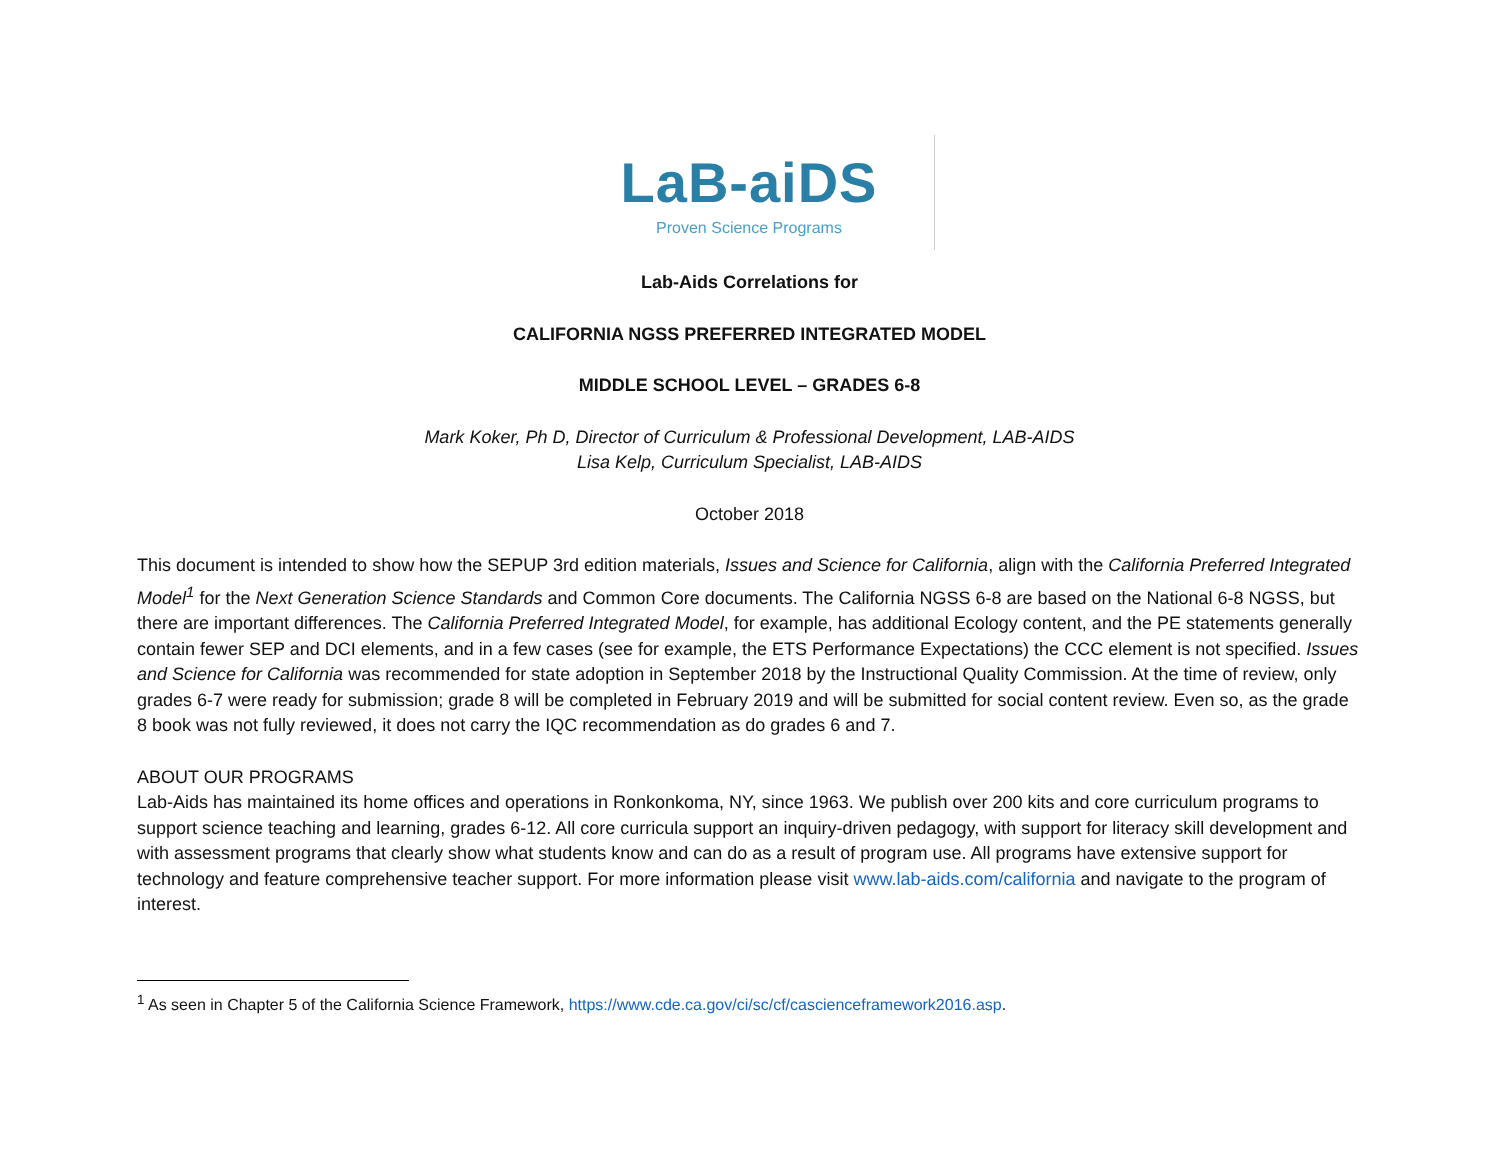LaB-aiDS
Proven Science Programs
Lab-Aids Correlations for
CALIFORNIA NGSS PREFERRED INTEGRATED MODEL
MIDDLE SCHOOL LEVEL – GRADES 6-8
Mark Koker, Ph D, Director of Curriculum & Professional Development, LAB-AIDS
Lisa Kelp, Curriculum Specialist, LAB-AIDS
October 2018
This document is intended to show how the SEPUP 3rd edition materials, Issues and Science for California, align with the California Preferred Integrated Model<sup>1</sup> for the Next Generation Science Standards and Common Core documents. The California NGSS 6-8 are based on the National 6-8 NGSS, but there are important differences. The California Preferred Integrated Model, for example, has additional Ecology content, and the PE statements generally contain fewer SEP and DCI elements, and in a few cases (see for example, the ETS Performance Expectations) the CCC element is not specified. Issues and Science for California was recommended for state adoption in September 2018 by the Instructional Quality Commission. At the time of review, only grades 6-7 were ready for submission; grade 8 will be completed in February 2019 and will be submitted for social content review. Even so, as the grade 8 book was not fully reviewed, it does not carry the IQC recommendation as do grades 6 and 7.
ABOUT OUR PROGRAMS
Lab-Aids has maintained its home offices and operations in Ronkonkoma, NY, since 1963. We publish over 200 kits and core curriculum programs to support science teaching and learning, grades 6-12. All core curricula support an inquiry-driven pedagogy, with support for literacy skill development and with assessment programs that clearly show what students know and can do as a result of program use. All programs have extensive support for technology and feature comprehensive teacher support. For more information please visit www.lab-aids.com/california and navigate to the program of interest.
<sup>1</sup> As seen in Chapter 5 of the California Science Framework, https://www.cde.ca.gov/ci/sc/cf/cascienceframework2016.asp.